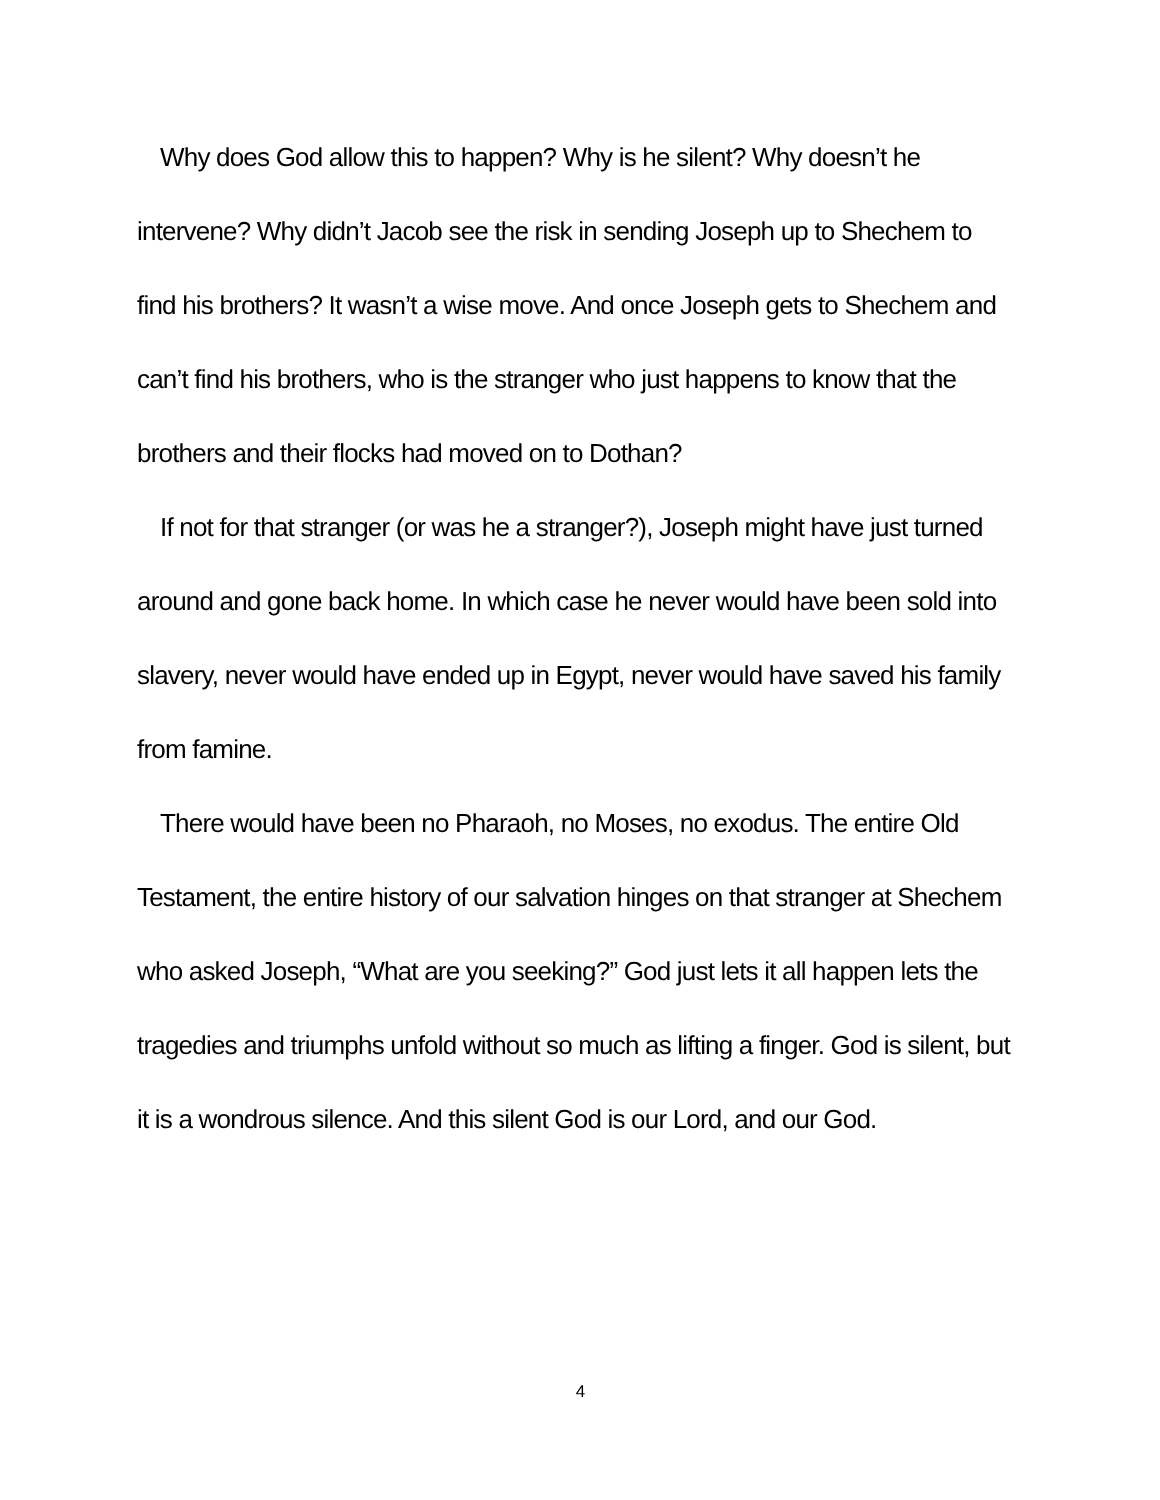Why does God allow this to happen? Why is he silent? Why doesn’t he intervene? Why didn’t Jacob see the risk in sending Joseph up to Shechem to find his brothers? It wasn’t a wise move. And once Joseph gets to Shechem and can’t find his brothers, who is the stranger who just happens to know that the brothers and their flocks had moved on to Dothan?
If not for that stranger (or was he a stranger?), Joseph might have just turned around and gone back home. In which case he never would have been sold into slavery, never would have ended up in Egypt, never would have saved his family from famine.
There would have been no Pharaoh, no Moses, no exodus. The entire Old Testament, the entire history of our salvation hinges on that stranger at Shechem who asked Joseph, “What are you seeking?” God just lets it all happen lets the tragedies and triumphs unfold without so much as lifting a finger. God is silent, but it is a wondrous silence. And this silent God is our Lord, and our God.
4